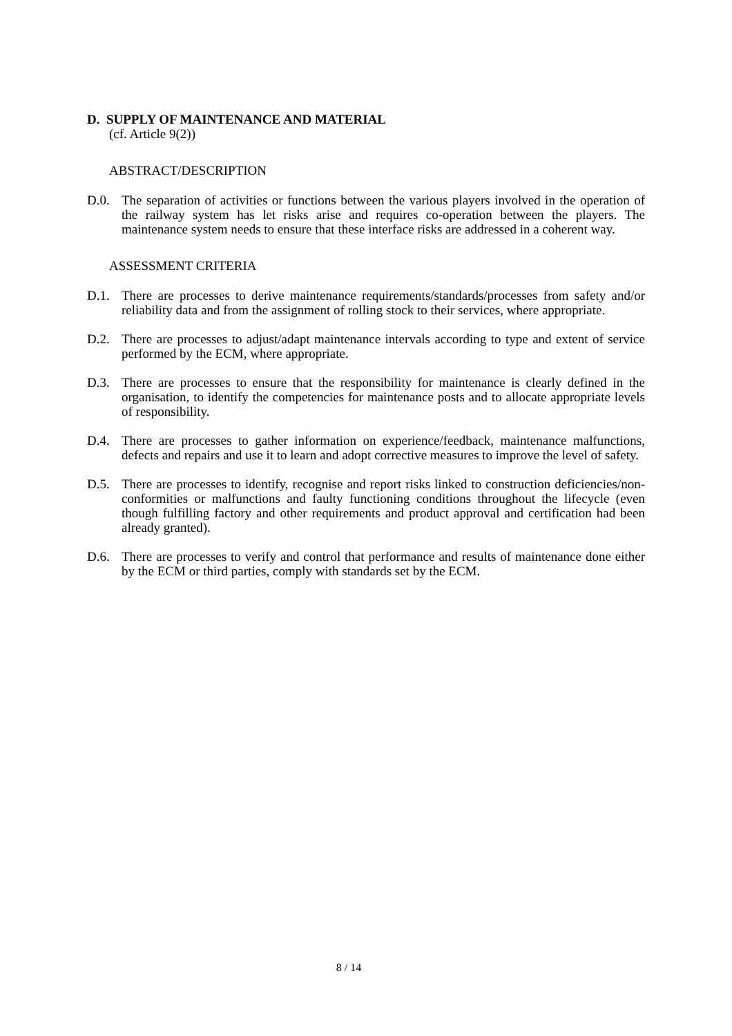D. SUPPLY OF MAINTENANCE AND MATERIAL
(cf. Article 9(2))
ABSTRACT/DESCRIPTION
D.0. The separation of activities or functions between the various players involved in the operation of the railway system has let risks arise and requires co-operation between the players. The maintenance system needs to ensure that these interface risks are addressed in a coherent way.
ASSESSMENT CRITERIA
D.1. There are processes to derive maintenance requirements/standards/processes from safety and/or reliability data and from the assignment of rolling stock to their services, where appropriate.
D.2. There are processes to adjust/adapt maintenance intervals according to type and extent of service performed by the ECM, where appropriate.
D.3. There are processes to ensure that the responsibility for maintenance is clearly defined in the organisation, to identify the competencies for maintenance posts and to allocate appropriate levels of responsibility.
D.4. There are processes to gather information on experience/feedback, maintenance malfunctions, defects and repairs and use it to learn and adopt corrective measures to improve the level of safety.
D.5. There are processes to identify, recognise and report risks linked to construction deficiencies/non-conformities or malfunctions and faulty functioning conditions throughout the lifecycle (even though fulfilling factory and other requirements and product approval and certification had been already granted).
D.6. There are processes to verify and control that performance and results of maintenance done either by the ECM or third parties, comply with standards set by the ECM.
8 / 14